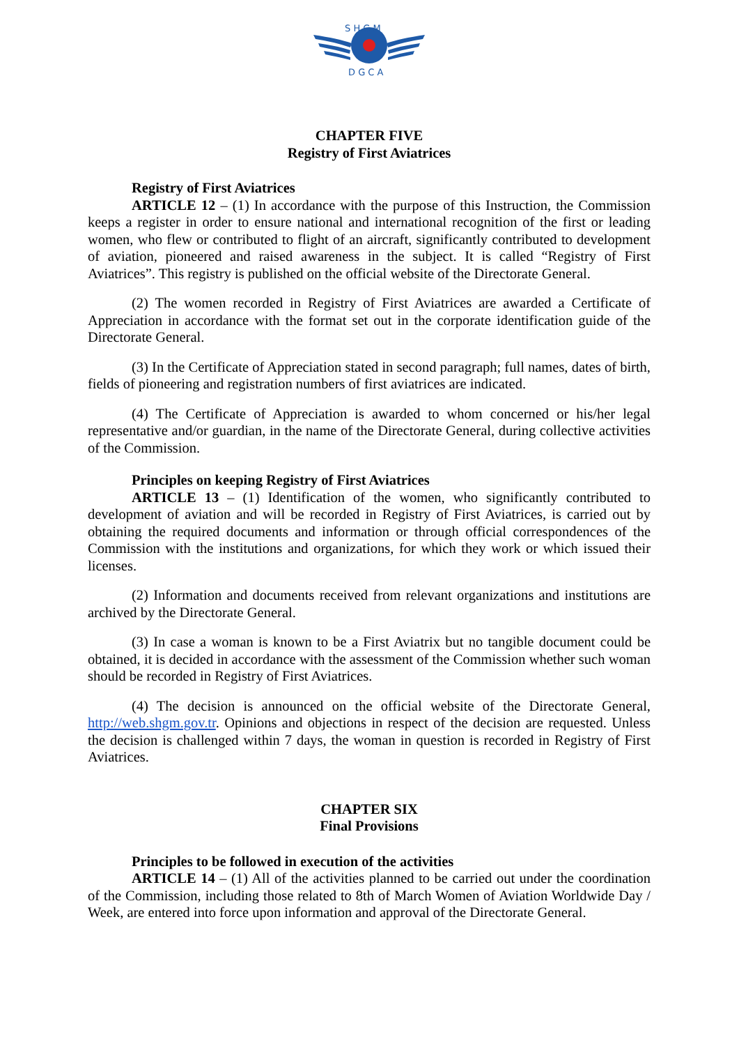S H G M
D G C A
CHAPTER FIVE
Registry of First Aviatrices
Registry of First Aviatrices
ARTICLE 12 – (1) In accordance with the purpose of this Instruction, the Commission keeps a register in order to ensure national and international recognition of the first or leading women, who flew or contributed to flight of an aircraft, significantly contributed to development of aviation, pioneered and raised awareness in the subject. It is called “Registry of First Aviatrices”. This registry is published on the official website of the Directorate General.
(2) The women recorded in Registry of First Aviatrices are awarded a Certificate of Appreciation in accordance with the format set out in the corporate identification guide of the Directorate General.
(3) In the Certificate of Appreciation stated in second paragraph; full names, dates of birth, fields of pioneering and registration numbers of first aviatrices are indicated.
(4) The Certificate of Appreciation is awarded to whom concerned or his/her legal representative and/or guardian, in the name of the Directorate General, during collective activities of the Commission.
Principles on keeping Registry of First Aviatrices
ARTICLE 13 – (1) Identification of the women, who significantly contributed to development of aviation and will be recorded in Registry of First Aviatrices, is carried out by obtaining the required documents and information or through official correspondences of the Commission with the institutions and organizations, for which they work or which issued their licenses.
(2) Information and documents received from relevant organizations and institutions are archived by the Directorate General.
(3) In case a woman is known to be a First Aviatrix but no tangible document could be obtained, it is decided in accordance with the assessment of the Commission whether such woman should be recorded in Registry of First Aviatrices.
(4) The decision is announced on the official website of the Directorate General, http://web.shgm.gov.tr. Opinions and objections in respect of the decision are requested. Unless the decision is challenged within 7 days, the woman in question is recorded in Registry of First Aviatrices.
CHAPTER SIX
Final Provisions
Principles to be followed in execution of the activities
ARTICLE 14 – (1) All of the activities planned to be carried out under the coordination of the Commission, including those related to 8th of March Women of Aviation Worldwide Day / Week, are entered into force upon information and approval of the Directorate General.